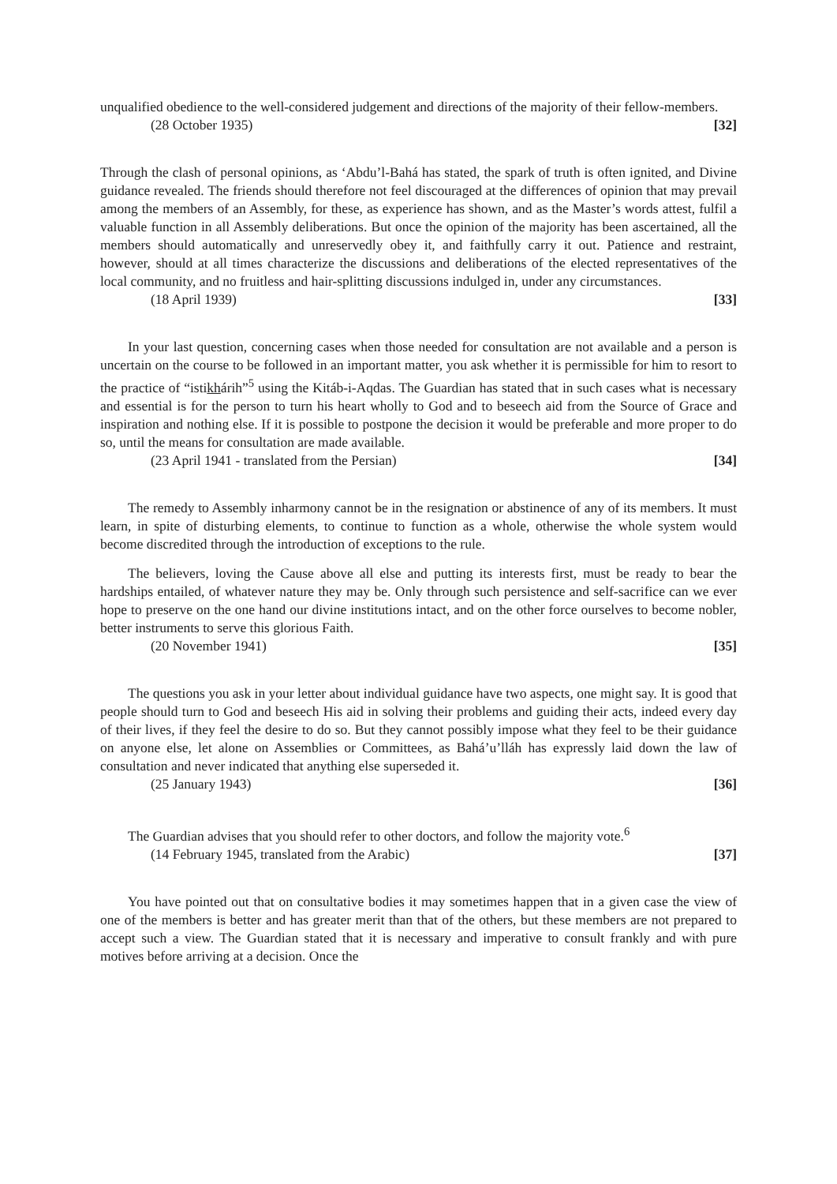unqualified obedience to the well-considered judgement and directions of the majority of their fellow-members.
(28 October 1935) [32]
Through the clash of personal opinions, as ‘Abdu’l-Bahá has stated, the spark of truth is often ignited, and Divine guidance revealed. The friends should therefore not feel discouraged at the differences of opinion that may prevail among the members of an Assembly, for these, as experience has shown, and as the Master’s words attest, fulfil a valuable function in all Assembly deliberations. But once the opinion of the majority has been ascertained, all the members should automatically and unreservedly obey it, and faithfully carry it out. Patience and restraint, however, should at all times characterize the discussions and deliberations of the elected representatives of the local community, and no fruitless and hair-splitting discussions indulged in, under any circumstances.
(18 April 1939) [33]
In your last question, concerning cases when those needed for consultation are not available and a person is uncertain on the course to be followed in an important matter, you ask whether it is permissible for him to resort to the practice of “istikhárih”<sup>5</sup> using the Kitáb-i-Aqdas. The Guardian has stated that in such cases what is necessary and essential is for the person to turn his heart wholly to God and to beseech aid from the Source of Grace and inspiration and nothing else. If it is possible to postpone the decision it would be preferable and more proper to do so, until the means for consultation are made available.
(23 April 1941 - translated from the Persian) [34]
The remedy to Assembly inharmony cannot be in the resignation or abstinence of any of its members. It must learn, in spite of disturbing elements, to continue to function as a whole, otherwise the whole system would become discredited through the introduction of exceptions to the rule.
The believers, loving the Cause above all else and putting its interests first, must be ready to bear the hardships entailed, of whatever nature they may be. Only through such persistence and self-sacrifice can we ever hope to preserve on the one hand our divine institutions intact, and on the other force ourselves to become nobler, better instruments to serve this glorious Faith.
(20 November 1941) [35]
The questions you ask in your letter about individual guidance have two aspects, one might say. It is good that people should turn to God and beseech His aid in solving their problems and guiding their acts, indeed every day of their lives, if they feel the desire to do so. But they cannot possibly impose what they feel to be their guidance on anyone else, let alone on Assemblies or Committees, as Bahá’u’lláh has expressly laid down the law of consultation and never indicated that anything else superseded it.
(25 January 1943) [36]
The Guardian advises that you should refer to other doctors, and follow the majority vote.<sup>6</sup>
(14 February 1945, translated from the Arabic) [37]
You have pointed out that on consultative bodies it may sometimes happen that in a given case the view of one of the members is better and has greater merit than that of the others, but these members are not prepared to accept such a view. The Guardian stated that it is necessary and imperative to consult frankly and with pure motives before arriving at a decision. Once the